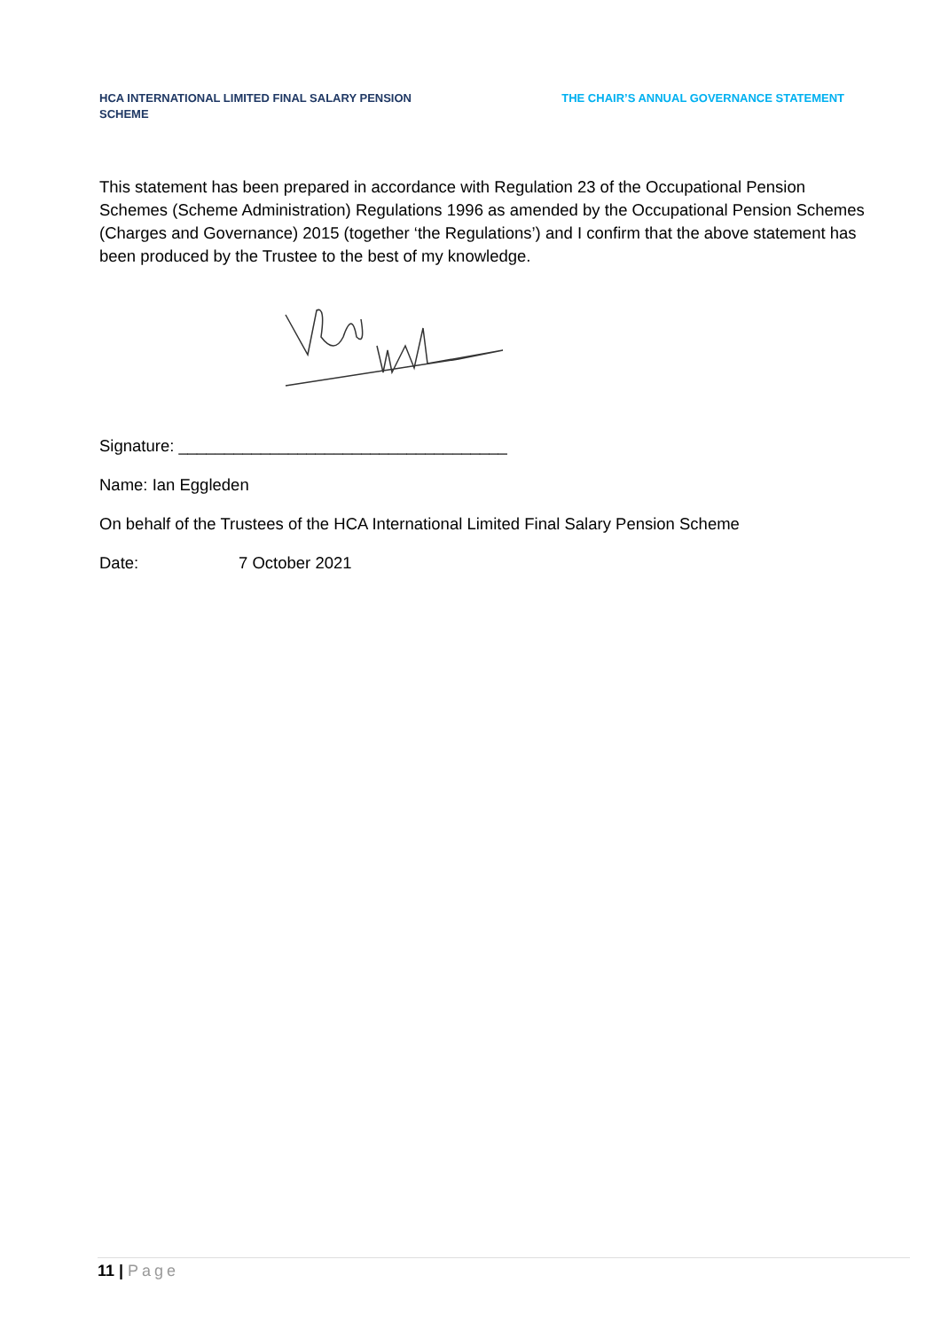HCA INTERNATIONAL LIMITED FINAL SALARY PENSION SCHEME
THE CHAIR’S ANNUAL GOVERNANCE STATEMENT
This statement has been prepared in accordance with Regulation 23 of the Occupational Pension Schemes (Scheme Administration) Regulations 1996 as amended by the Occupational Pension Schemes (Charges and Governance) 2015 (together ‘the Regulations’) and I confirm that the above statement has been produced by the Trustee to the best of my knowledge.
Signature: ____________________________________
Name: Ian Eggleden
On behalf of the Trustees of the HCA International Limited Final Salary Pension Scheme
Date: 7 October 2021
11 | Page